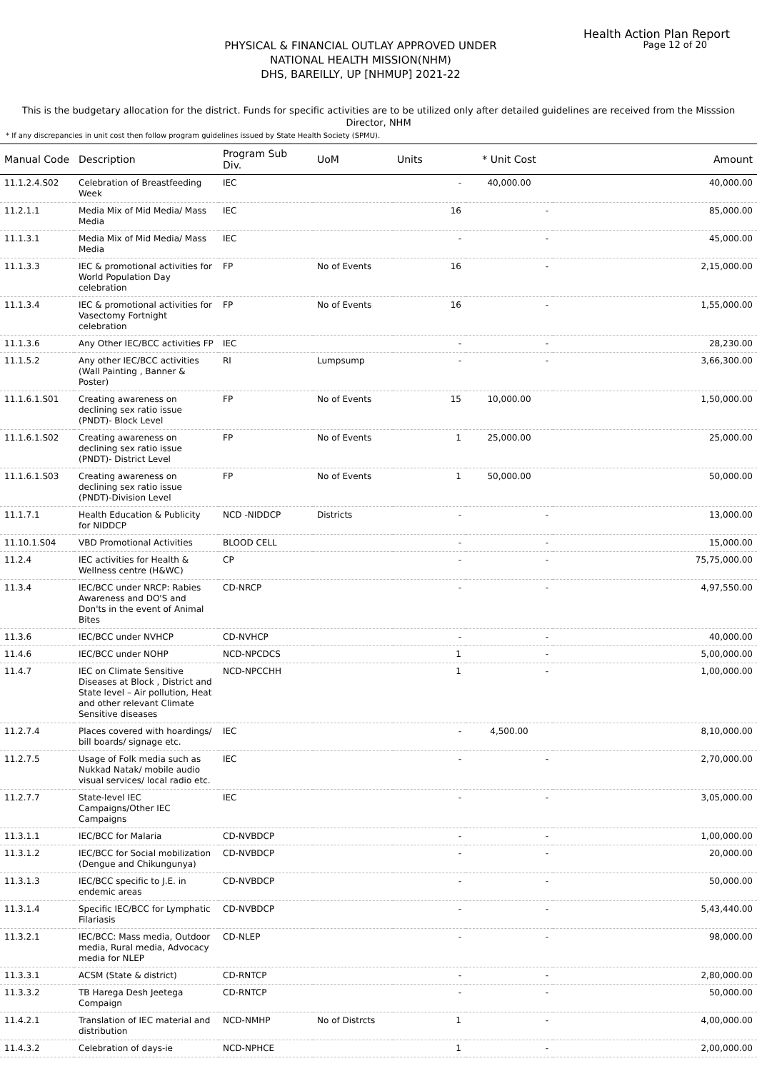Health Action Plan Report
Page 12 of 20
PHYSICAL & FINANCIAL OUTLAY APPROVED UNDER
NATIONAL HEALTH MISSION(NHM)
DHS, BAREILLY, UP [NHMUP] 2021-22
This is the budgetary allocation for the district. Funds for specific activities are to be utilized only after detailed guidelines are received from the Misssion Director, NHM
* If any discrepancies in unit cost then follow program guidelines issued by State Health Society (SPMU).
| Manual Code | Description | Program Sub Div. | UoM | Units | * Unit Cost | Amount |
| --- | --- | --- | --- | --- | --- | --- |
| 11.1.2.4.S02 | Celebration of Breastfeeding Week | IEC | | - | 40,000.00 | 40,000.00 |
| 11.2.1.1 | Media Mix of Mid Media/ Mass Media | IEC | | 16 | - | 85,000.00 |
| 11.1.3.1 | Media Mix of Mid Media/ Mass Media | IEC | | - | - | 45,000.00 |
| 11.1.3.3 | IEC & promotional activities for World Population Day celebration | FP | No of Events | 16 | - | 2,15,000.00 |
| 11.1.3.4 | IEC & promotional activities for Vasectomy Fortnight celebration | FP | No of Events | 16 | - | 1,55,000.00 |
| 11.1.3.6 | Any Other IEC/BCC activities FP | IEC | | - | - | 28,230.00 |
| 11.1.5.2 | Any other IEC/BCC activities (Wall Painting , Banner & Poster) | RI | Lumpsump | - | - | 3,66,300.00 |
| 11.1.6.1.S01 | Creating awareness on declining sex ratio issue (PNDT)- Block Level | FP | No of Events | 15 | 10,000.00 | 1,50,000.00 |
| 11.1.6.1.S02 | Creating awareness on declining sex ratio issue (PNDT)- District Level | FP | No of Events | 1 | 25,000.00 | 25,000.00 |
| 11.1.6.1.S03 | Creating awareness on declining sex ratio issue (PNDT)-Division Level | FP | No of Events | 1 | 50,000.00 | 50,000.00 |
| 11.1.7.1 | Health Education & Publicity for NIDDCP | NCD -NIDDCP | Districts | - | - | 13,000.00 |
| 11.10.1.S04 | VBD Promotional Activities | BLOOD CELL | | - | - | 15,000.00 |
| 11.2.4 | IEC activities for Health & Wellness centre (H&WC) | CP | | - | - | 75,75,000.00 |
| 11.3.4 | IEC/BCC under NRCP: Rabies Awareness and DO'S and Don'ts in the event of Animal Bites | CD-NRCP | | - | - | 4,97,550.00 |
| 11.3.6 | IEC/BCC under NVHCP | CD-NVHCP | | - | - | 40,000.00 |
| 11.4.6 | IEC/BCC under NOHP | NCD-NPCDCS | | 1 | - | 5,00,000.00 |
| 11.4.7 | IEC on Climate Sensitive Diseases at Block , District and State level – Air pollution, Heat and other relevant Climate Sensitive diseases | NCD-NPCCHH | | 1 | - | 1,00,000.00 |
| 11.2.7.4 | Places covered with hoardings/ bill boards/ signage etc. | IEC | | - | 4,500.00 | 8,10,000.00 |
| 11.2.7.5 | Usage of Folk media such as Nukkad Natak/ mobile audio visual services/ local radio etc. | IEC | | - | - | 2,70,000.00 |
| 11.2.7.7 | State-level IEC Campaigns/Other IEC Campaigns | IEC | | - | - | 3,05,000.00 |
| 11.3.1.1 | IEC/BCC for Malaria | CD-NVBDCP | | - | - | 1,00,000.00 |
| 11.3.1.2 | IEC/BCC for Social mobilization (Dengue and Chikungunya) | CD-NVBDCP | | - | - | 20,000.00 |
| 11.3.1.3 | IEC/BCC specific to J.E. in endemic areas | CD-NVBDCP | | - | - | 50,000.00 |
| 11.3.1.4 | Specific IEC/BCC for Lymphatic Filariasis | CD-NVBDCP | | - | - | 5,43,440.00 |
| 11.3.2.1 | IEC/BCC: Mass media, Outdoor media, Rural media, Advocacy media for NLEP | CD-NLEP | | - | - | 98,000.00 |
| 11.3.3.1 | ACSM (State & district) | CD-RNTCP | | - | - | 2,80,000.00 |
| 11.3.3.2 | TB Harega Desh Jeetega Compaign | CD-RNTCP | | - | - | 50,000.00 |
| 11.4.2.1 | Translation of IEC material and distribution | NCD-NMHP | No of Distrcts | 1 | - | 4,00,000.00 |
| 11.4.3.2 | Celebration of days-ie | NCD-NPHCE | | 1 | - | 2,00,000.00 |